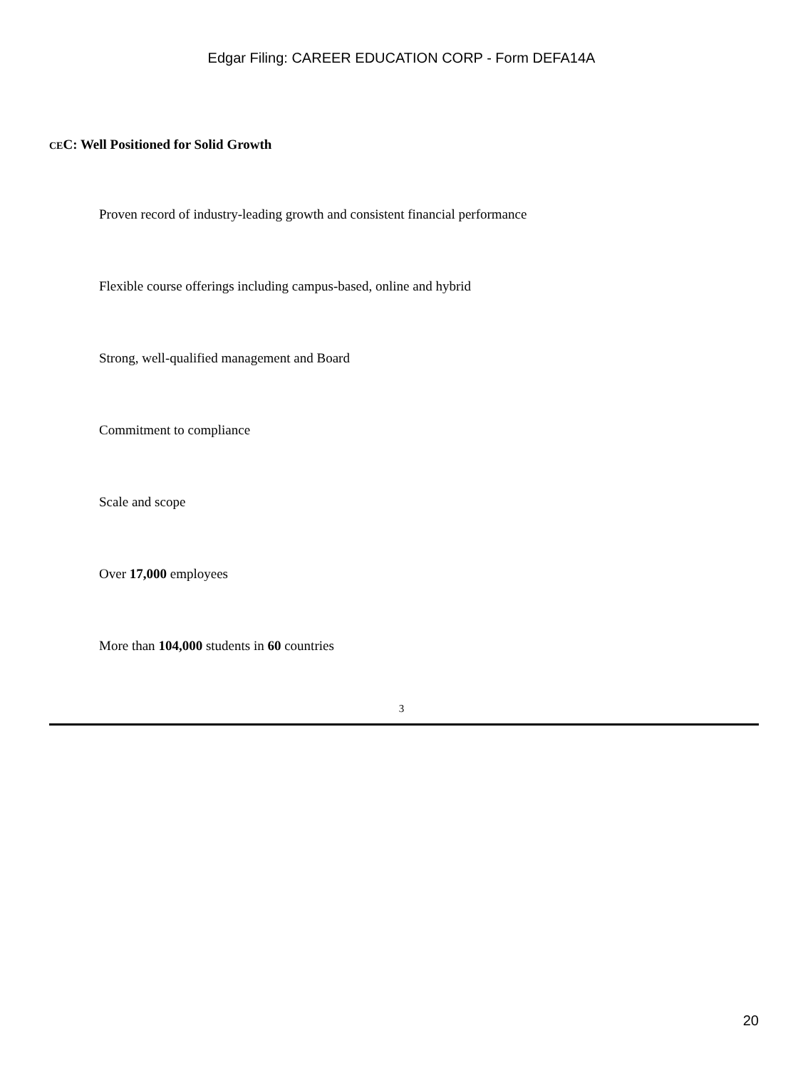Edgar Filing: CAREER EDUCATION CORP - Form DEFA14A
CEC: Well Positioned for Solid Growth
Proven record of industry-leading growth and consistent financial performance
Flexible course offerings including campus-based, online and hybrid
Strong, well-qualified management and Board
Commitment to compliance
Scale and scope
Over 17,000 employees
More than 104,000 students in 60 countries
3
20